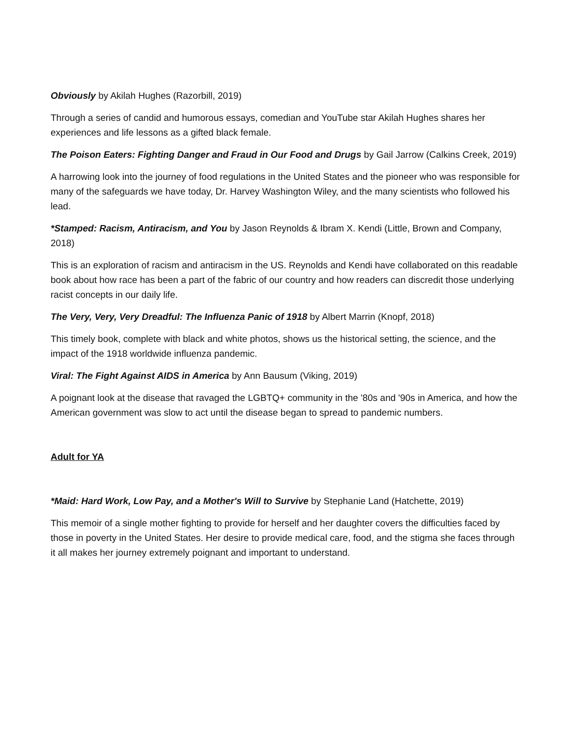Obviously by Akilah Hughes (Razorbill, 2019)
Through a series of candid and humorous essays, comedian and YouTube star Akilah Hughes shares her experiences and life lessons as a gifted black female.
The Poison Eaters: Fighting Danger and Fraud in Our Food and Drugs by Gail Jarrow (Calkins Creek, 2019)
A harrowing look into the journey of food regulations in the United States and the pioneer who was responsible for many of the safeguards we have today, Dr. Harvey Washington Wiley, and the many scientists who followed his lead.
*Stamped: Racism, Antiracism, and You by Jason Reynolds & Ibram X. Kendi (Little, Brown and Company, 2018)
This is an exploration of racism and antiracism in the US. Reynolds and Kendi have collaborated on this readable book about how race has been a part of the fabric of our country and how readers can discredit those underlying racist concepts in our daily life.
The Very, Very, Very Dreadful: The Influenza Panic of 1918 by Albert Marrin (Knopf, 2018)
This timely book, complete with black and white photos, shows us the historical setting, the science, and the impact of the 1918 worldwide influenza pandemic.
Viral: The Fight Against AIDS in America by Ann Bausum (Viking, 2019)
A poignant look at the disease that ravaged the LGBTQ+ community in the '80s and '90s in America, and how the American government was slow to act until the disease began to spread to pandemic numbers.
Adult for YA
*Maid: Hard Work, Low Pay, and a Mother's Will to Survive by Stephanie Land (Hatchette, 2019)
This memoir of a single mother fighting to provide for herself and her daughter covers the difficulties faced by those in poverty in the United States. Her desire to provide medical care, food, and the stigma she faces through it all makes her journey extremely poignant and important to understand.